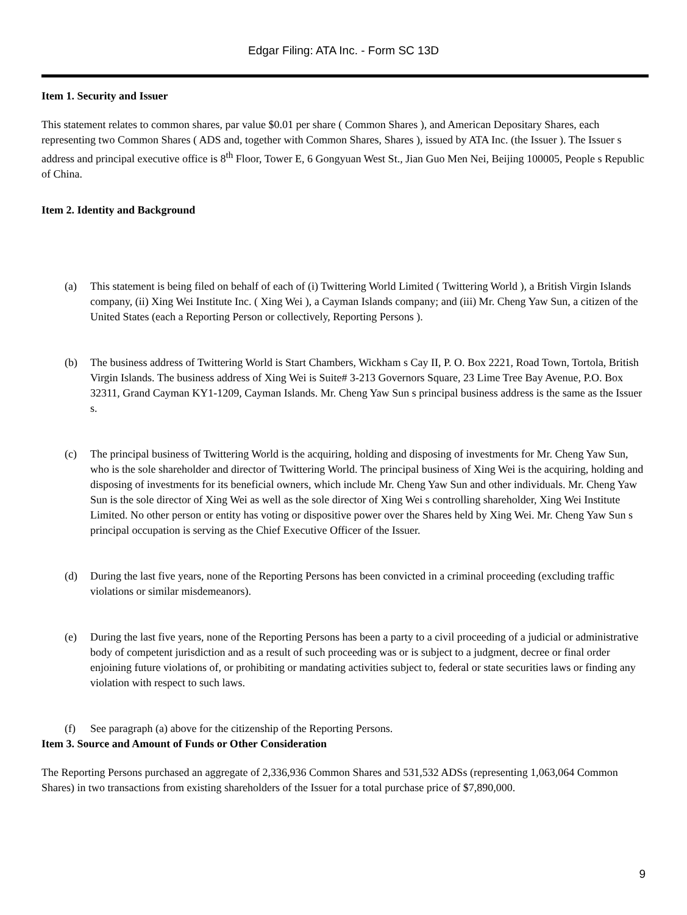Edgar Filing: ATA Inc. - Form SC 13D
Item 1. Security and Issuer
This statement relates to common shares, par value $0.01 per share ( Common Shares ), and American Depositary Shares, each representing two Common Shares ( ADS and, together with Common Shares, Shares ), issued by ATA Inc. (the Issuer ). The Issuer s address and principal executive office is 8<sup>th</sup> Floor, Tower E, 6 Gongyuan West St., Jian Guo Men Nei, Beijing 100005, People s Republic of China.
Item 2. Identity and Background
(a) This statement is being filed on behalf of each of (i) Twittering World Limited ( Twittering World ), a British Virgin Islands company, (ii) Xing Wei Institute Inc. ( Xing Wei ), a Cayman Islands company; and (iii) Mr. Cheng Yaw Sun, a citizen of the United States (each a Reporting Person or collectively, Reporting Persons ).
(b) The business address of Twittering World is Start Chambers, Wickham s Cay II, P. O. Box 2221, Road Town, Tortola, British Virgin Islands. The business address of Xing Wei is Suite# 3-213 Governors Square, 23 Lime Tree Bay Avenue, P.O. Box 32311, Grand Cayman KY1-1209, Cayman Islands. Mr. Cheng Yaw Sun s principal business address is the same as the Issuer s.
(c) The principal business of Twittering World is the acquiring, holding and disposing of investments for Mr. Cheng Yaw Sun, who is the sole shareholder and director of Twittering World. The principal business of Xing Wei is the acquiring, holding and disposing of investments for its beneficial owners, which include Mr. Cheng Yaw Sun and other individuals. Mr. Cheng Yaw Sun is the sole director of Xing Wei as well as the sole director of Xing Wei s controlling shareholder, Xing Wei Institute Limited. No other person or entity has voting or dispositive power over the Shares held by Xing Wei. Mr. Cheng Yaw Sun s principal occupation is serving as the Chief Executive Officer of the Issuer.
(d) During the last five years, none of the Reporting Persons has been convicted in a criminal proceeding (excluding traffic violations or similar misdemeanors).
(e) During the last five years, none of the Reporting Persons has been a party to a civil proceeding of a judicial or administrative body of competent jurisdiction and as a result of such proceeding was or is subject to a judgment, decree or final order enjoining future violations of, or prohibiting or mandating activities subject to, federal or state securities laws or finding any violation with respect to such laws.
(f) See paragraph (a) above for the citizenship of the Reporting Persons.
Item 3. Source and Amount of Funds or Other Consideration
The Reporting Persons purchased an aggregate of 2,336,936 Common Shares and 531,532 ADSs (representing 1,063,064 Common Shares) in two transactions from existing shareholders of the Issuer for a total purchase price of $7,890,000.
9